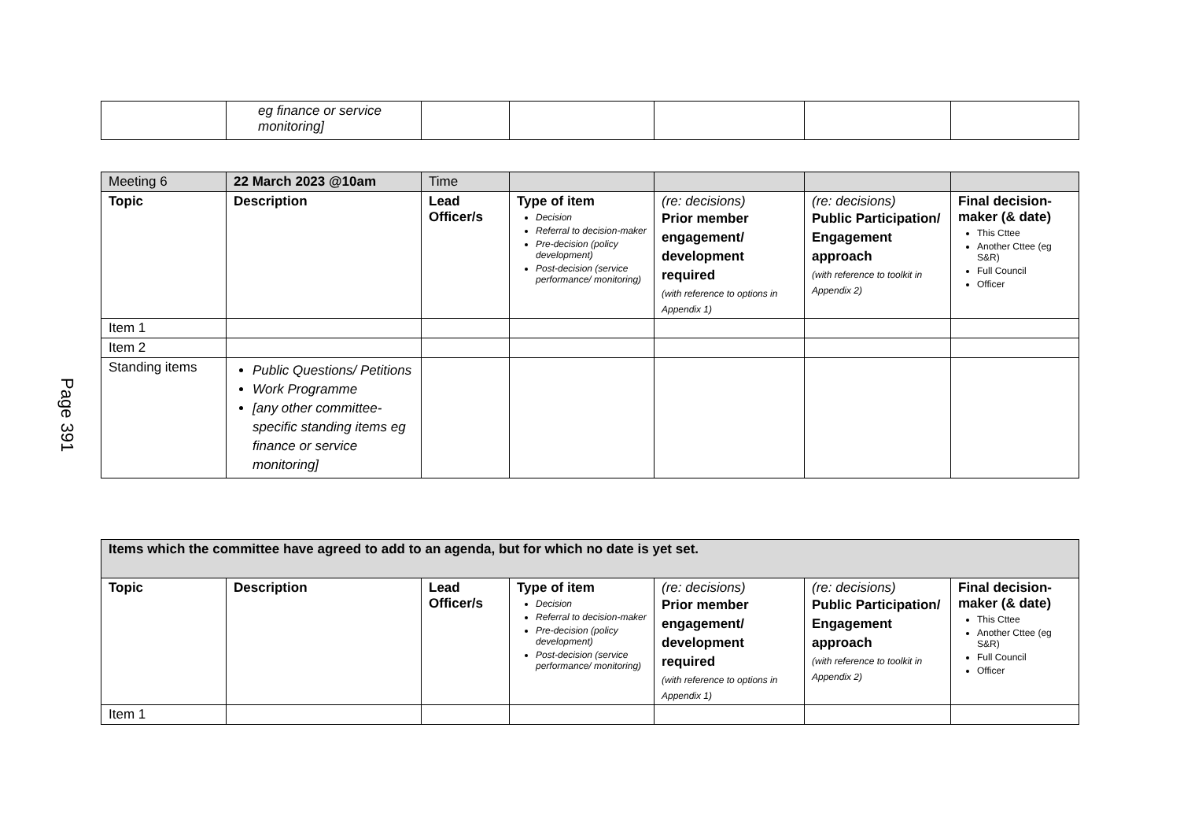Page 391
| | eg finance or service monitoring] | | | | | |
| Meeting 6 | 22 March 2023 @10am | Time | | | | |
| Topic | Description | Lead Officer/s | Type of item Decision Referral to decision-maker Pre-decision (policy development) Post-decision (service performance/ monitoring) | (re: decisions) Prior member engagement/ development required (with reference to options in Appendix 1) | (re: decisions) Public Participation/ Engagement approach (with reference to toolkit in Appendix 2) | Final decision-maker (& date) This Cttee Another Cttee (eg S&R) Full Council Officer |
| Item 1 | | | | | | |
| Item 2 | | | | | | |
| Standing items | Public Questions/ Petitions Work Programme [any other committee-specific standing items eg finance or service monitoring] | | | | | |
| Items which the committee have agreed to add to an agenda, but for which no date is yet set. | | | | | | |
| Topic | Description | Lead Officer/s | Type of item Decision Referral to decision-maker Pre-decision (policy development) Post-decision (service performance/ monitoring) | (re: decisions) Prior member engagement/ development required (with reference to options in Appendix 1) | (re: decisions) Public Participation/ Engagement approach (with reference to toolkit in Appendix 2) | Final decision-maker (& date) This Cttee Another Cttee (eg S&R) Full Council Officer |
| Item 1 | | | | | | |